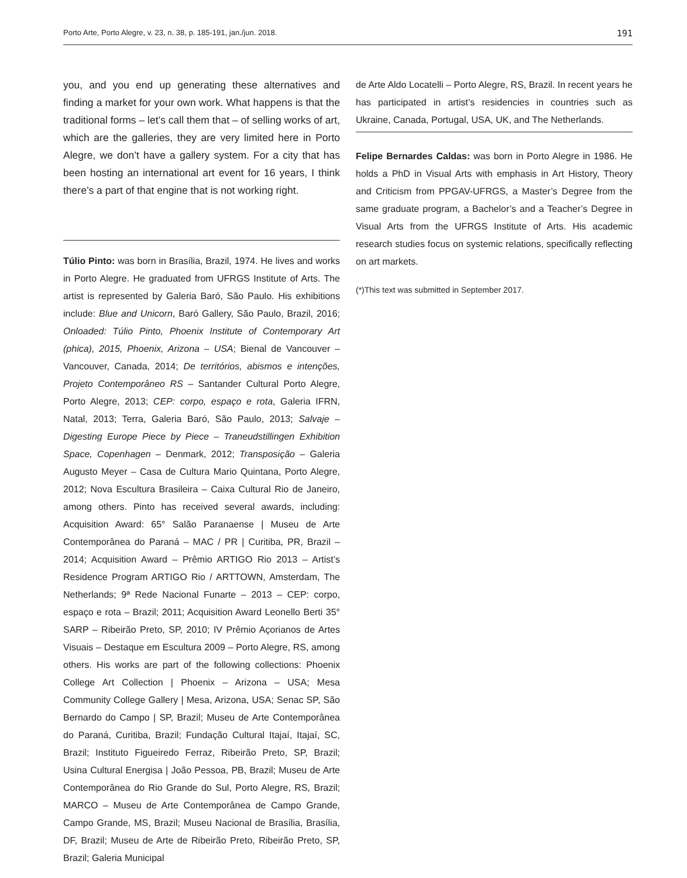Porto Arte, Porto Alegre, v. 23, n. 38, p. 185-191, jan./jun. 2018. 191
you, and you end up generating these alternatives and finding a market for your own work. What happens is that the traditional forms – let’s call them that – of selling works of art, which are the galleries, they are very limited here in Porto Alegre, we don’t have a gallery system. For a city that has been hosting an international art event for 16 years, I think there’s a part of that engine that is not working right.
Túlio Pinto: was born in Brasília, Brazil, 1974. He lives and works in Porto Alegre. He graduated from UFRGS Institute of Arts. The artist is represented by Galeria Baró, São Paulo. His exhibitions include: Blue and Unicorn, Baró Gallery, São Paulo, Brazil, 2016; Onloaded: Túlio Pinto, Phoenix Institute of Contemporary Art (phica), 2015, Phoenix, Arizona – USA; Bienal de Vancouver – Vancouver, Canada, 2014; De territórios, abismos e intenções, Projeto Contemporâneo RS – Santander Cultural Porto Alegre, Porto Alegre, 2013; CEP: corpo, espaço e rota, Galeria IFRN, Natal, 2013; Terra, Galeria Baró, São Paulo, 2013; Salvaje – Digesting Europe Piece by Piece – Traneudstillingen Exhibition Space, Copenhagen – Denmark, 2012; Transposição – Galeria Augusto Meyer – Casa de Cultura Mario Quintana, Porto Alegre, 2012; Nova Escultura Brasileira – Caixa Cultural Rio de Janeiro, among others. Pinto has received several awards, including: Acquisition Award: 65° Salão Paranaense | Museu de Arte Contemporânea do Paraná – MAC / PR | Curitiba, PR, Brazil – 2014; Acquisition Award – Prêmio ARTIGO Rio 2013 – Artist’s Residence Program ARTIGO Rio / ARTTOWN, Amsterdam, The Netherlands; 9ª Rede Nacional Funarte – 2013 – CEP: corpo, espaço e rota – Brazil; 2011; Acquisition Award Leonello Berti 35° SARP – Ribeirão Preto, SP, 2010; IV Prêmio Açorianos de Artes Visuais – Destaque em Escultura 2009 – Porto Alegre, RS, among others. His works are part of the following collections: Phoenix College Art Collection | Phoenix – Arizona – USA; Mesa Community College Gallery | Mesa, Arizona, USA; Senac SP, São Bernardo do Campo | SP, Brazil; Museu de Arte Contemporânea do Paraná, Curitiba, Brazil; Fundação Cultural Itajaí, Itajaí, SC, Brazil; Instituto Figueiredo Ferraz, Ribeirão Preto, SP, Brazil; Usina Cultural Energisa | João Pessoa, PB, Brazil; Museu de Arte Contemporânea do Rio Grande do Sul, Porto Alegre, RS, Brazil; MARCO – Museu de Arte Contemporânea de Campo Grande, Campo Grande, MS, Brazil; Museu Nacional de Brasília, Brasília, DF, Brazil; Museu de Arte de Ribeirão Preto, Ribeirão Preto, SP, Brazil; Galeria Municipal
de Arte Aldo Locatelli – Porto Alegre, RS, Brazil. In recent years he has participated in artist’s residencies in countries such as Ukraine, Canada, Portugal, USA, UK, and The Netherlands.
Felipe Bernardes Caldas: was born in Porto Alegre in 1986. He holds a PhD in Visual Arts with emphasis in Art History, Theory and Criticism from PPGAV-UFRGS, a Master’s Degree from the same graduate program, a Bachelor’s and a Teacher’s Degree in Visual Arts from the UFRGS Institute of Arts. His academic research studies focus on systemic relations, specifically reflecting on art markets.
(*)This text was submitted in September 2017.